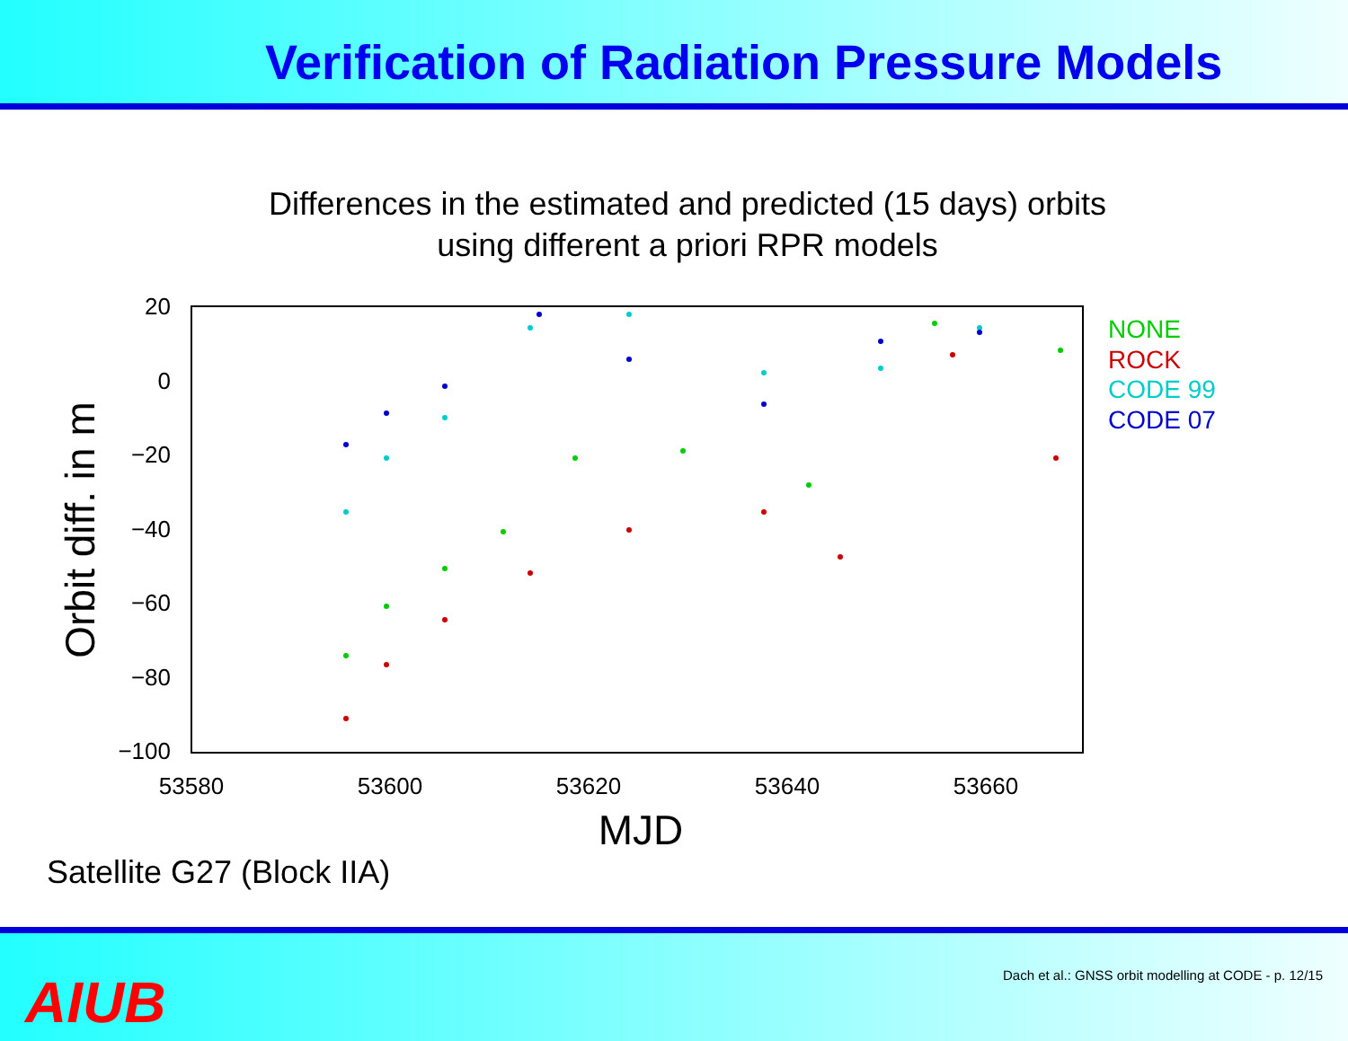Verification of Radiation Pressure Models
Differences in the estimated and predicted (15 days) orbits
using different a priori RPR models
20
0
−20
−40
−60
−80
−100
53580
53600
53620
53640
53660
MJD
Orbit diff. in m
NONE
ROCK
CODE 99
CODE 07
Satellite G27 (Block IIA)
AIUB
Dach et al.: GNSS orbit modelling at CODE - p. 12/15